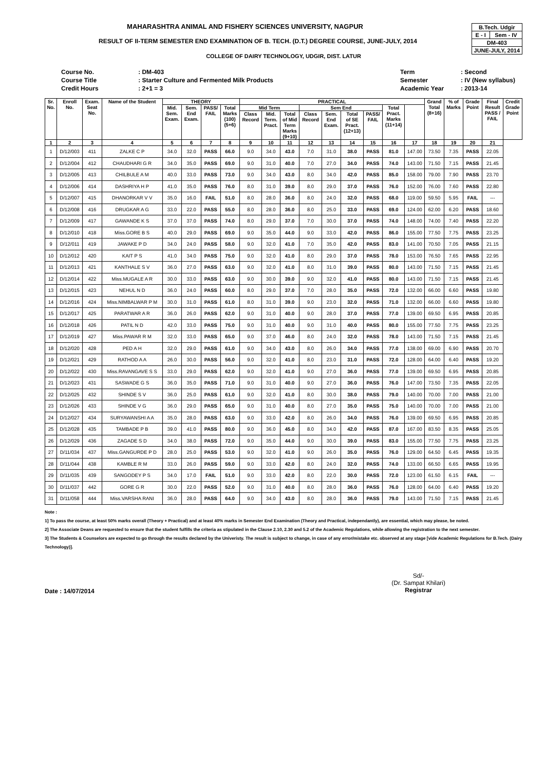| B.Tech. Udgir | |
| E - I | Sem - IV |
| DM-403 | |
| JUNE-JULY, 2014 | |
MAHARASHTRA ANIMAL AND FISHERY SCIENCES UNIVERSITY, NAGPUR
RESULT OF II-TERM SEMESTER END EXAMINATION OF B. TECH. (D.T.) DEGREE COURSE, JUNE-JULY, 2014
COLLEGE OF DAIRY TECHNOLOGY, UDGIR, DIST. LATUR
| Course No. | : DM-403 |
| Course Title | : Starter Culture and Fermented Milk Products |
| Credit Hours | : 2+1 = 3 |
| Term | : Second |
| Semester | : IV (New syllabus) |
| Academic Year | : 2013-14 |
| Sr. No. | Enroll No. | Exam. Seat No. | Name of the Student | THEORY | | | | PRACTICAL | | | | | | | | | Grand Total (8+16) | % of Marks | Grade Point | Final Result PASS / FAIL | Credit Grade Point |
| --- | --- | --- | --- | --- | --- | --- | --- | --- | --- | --- | --- | --- | --- | --- | --- | --- | --- | --- | --- | --- | --- |
| | | | | Mid. Sem. Exam. | Sem. End Exam. | PASS/ FAIL | Total Marks (100) (5+6) | Mid Term | | | Sem End | | | | Total Pract. Marks (11+14) | | | | | | |
| | | | | | | | | Class Record | Mid. Term. Pract. | Total of Mid Term Marks (9+10) | Class Record | Sem. End Exam. | Total of SE Pract. (12+13) | PASS/ FAIL | | | | | | | |
| 1 | 2 | 3 | 4 | 5 | 6 | 7 | 8 | 9 | 10 | 11 | 12 | 13 | 14 | 15 | 16 | 17 | 18 | 19 | 20 | 21 | |
| 1 | D/12/003 | 411 | ZALKE C P | 34.0 | 32.0 | PASS | 66.0 | 9.0 | 34.0 | 43.0 | 7.0 | 31.0 | 38.0 | PASS | 81.0 | 147.00 | 73.50 | 7.35 | PASS | 22.05 | |
| 2 | D/12/004 | 412 | CHAUDHARI G R | 34.0 | 35.0 | PASS | 69.0 | 9.0 | 31.0 | 40.0 | 7.0 | 27.0 | 34.0 | PASS | 74.0 | 143.00 | 71.50 | 7.15 | PASS | 21.45 | |
| 3 | D/12/005 | 413 | CHILBULE A M | 40.0 | 33.0 | PASS | 73.0 | 9.0 | 34.0 | 43.0 | 8.0 | 34.0 | 42.0 | PASS | 85.0 | 158.00 | 79.00 | 7.90 | PASS | 23.70 | |
| 4 | D/12/006 | 414 | DASHRIYA H P | 41.0 | 35.0 | PASS | 76.0 | 8.0 | 31.0 | 39.0 | 8.0 | 29.0 | 37.0 | PASS | 76.0 | 152.00 | 76.00 | 7.60 | PASS | 22.80 | |
| 5 | D/12/007 | 415 | DHANORKAR V V | 35.0 | 16.0 | FAIL | 51.0 | 8.0 | 28.0 | 36.0 | 8.0 | 24.0 | 32.0 | PASS | 68.0 | 119.00 | 59.50 | 5.95 | FAIL | --- | |
| 6 | D/12/008 | 416 | DRUGKAR A G | 33.0 | 22.0 | PASS | 55.0 | 8.0 | 28.0 | 36.0 | 8.0 | 25.0 | 33.0 | PASS | 69.0 | 124.00 | 62.00 | 6.20 | PASS | 18.60 | |
| 7 | D/12/009 | 417 | GAWANDE K S | 37.0 | 37.0 | PASS | 74.0 | 8.0 | 29.0 | 37.0 | 7.0 | 30.0 | 37.0 | PASS | 74.0 | 148.00 | 74.00 | 7.40 | PASS | 22.20 | |
| 8 | D/12/010 | 418 | Miss.GORE B S | 40.0 | 29.0 | PASS | 69.0 | 9.0 | 35.0 | 44.0 | 9.0 | 33.0 | 42.0 | PASS | 86.0 | 155.00 | 77.50 | 7.75 | PASS | 23.25 | |
| 9 | D/12/011 | 419 | JAWAKE P D | 34.0 | 24.0 | PASS | 58.0 | 9.0 | 32.0 | 41.0 | 7.0 | 35.0 | 42.0 | PASS | 83.0 | 141.00 | 70.50 | 7.05 | PASS | 21.15 | |
| 10 | D/12/012 | 420 | KAIT P S | 41.0 | 34.0 | PASS | 75.0 | 9.0 | 32.0 | 41.0 | 8.0 | 29.0 | 37.0 | PASS | 78.0 | 153.00 | 76.50 | 7.65 | PASS | 22.95 | |
| 11 | D/12/013 | 421 | KANTHALE S V | 36.0 | 27.0 | PASS | 63.0 | 9.0 | 32.0 | 41.0 | 8.0 | 31.0 | 39.0 | PASS | 80.0 | 143.00 | 71.50 | 7.15 | PASS | 21.45 | |
| 12 | D/12/014 | 422 | Miss.MUGALE A R | 30.0 | 33.0 | PASS | 63.0 | 9.0 | 30.0 | 39.0 | 9.0 | 32.0 | 41.0 | PASS | 80.0 | 143.00 | 71.50 | 7.15 | PASS | 21.45 | |
| 13 | D/12/015 | 423 | NEHUL N D | 36.0 | 24.0 | PASS | 60.0 | 8.0 | 29.0 | 37.0 | 7.0 | 28.0 | 35.0 | PASS | 72.0 | 132.00 | 66.00 | 6.60 | PASS | 19.80 | |
| 14 | D/12/016 | 424 | Miss.NIMBALWAR P M | 30.0 | 31.0 | PASS | 61.0 | 8.0 | 31.0 | 39.0 | 9.0 | 23.0 | 32.0 | PASS | 71.0 | 132.00 | 66.00 | 6.60 | PASS | 19.80 | |
| 15 | D/12/017 | 425 | PARATWAR A R | 36.0 | 26.0 | PASS | 62.0 | 9.0 | 31.0 | 40.0 | 9.0 | 28.0 | 37.0 | PASS | 77.0 | 139.00 | 69.50 | 6.95 | PASS | 20.85 | |
| 16 | D/12/018 | 426 | PATIL N D | 42.0 | 33.0 | PASS | 75.0 | 9.0 | 31.0 | 40.0 | 9.0 | 31.0 | 40.0 | PASS | 80.0 | 155.00 | 77.50 | 7.75 | PASS | 23.25 | |
| 17 | D/12/019 | 427 | Miss.PAWAR R M | 32.0 | 33.0 | PASS | 65.0 | 9.0 | 37.0 | 46.0 | 8.0 | 24.0 | 32.0 | PASS | 78.0 | 143.00 | 71.50 | 7.15 | PASS | 21.45 | |
| 18 | D/12/020 | 428 | PED A H | 32.0 | 29.0 | PASS | 61.0 | 9.0 | 34.0 | 43.0 | 8.0 | 26.0 | 34.0 | PASS | 77.0 | 138.00 | 69.00 | 6.90 | PASS | 20.70 | |
| 19 | D/12/021 | 429 | RATHOD A A | 26.0 | 30.0 | PASS | 56.0 | 9.0 | 32.0 | 41.0 | 8.0 | 23.0 | 31.0 | PASS | 72.0 | 128.00 | 64.00 | 6.40 | PASS | 19.20 | |
| 20 | D/12/022 | 430 | Miss.RAVANGAVE S S | 33.0 | 29.0 | PASS | 62.0 | 9.0 | 32.0 | 41.0 | 9.0 | 27.0 | 36.0 | PASS | 77.0 | 139.00 | 69.50 | 6.95 | PASS | 20.85 | |
| 21 | D/12/023 | 431 | SASWADE G S | 36.0 | 35.0 | PASS | 71.0 | 9.0 | 31.0 | 40.0 | 9.0 | 27.0 | 36.0 | PASS | 76.0 | 147.00 | 73.50 | 7.35 | PASS | 22.05 | |
| 22 | D/12/025 | 432 | SHINDE S V | 36.0 | 25.0 | PASS | 61.0 | 9.0 | 32.0 | 41.0 | 8.0 | 30.0 | 38.0 | PASS | 79.0 | 140.00 | 70.00 | 7.00 | PASS | 21.00 | |
| 23 | D/12/026 | 433 | SHINDE V G | 36.0 | 29.0 | PASS | 65.0 | 9.0 | 31.0 | 40.0 | 8.0 | 27.0 | 35.0 | PASS | 75.0 | 140.00 | 70.00 | 7.00 | PASS | 21.00 | |
| 24 | D/12/027 | 434 | SURYAWANSHI A A | 35.0 | 28.0 | PASS | 63.0 | 9.0 | 33.0 | 42.0 | 8.0 | 26.0 | 34.0 | PASS | 76.0 | 139.00 | 69.50 | 6.95 | PASS | 20.85 | |
| 25 | D/12/028 | 435 | TAMBADE P B | 39.0 | 41.0 | PASS | 80.0 | 9.0 | 36.0 | 45.0 | 8.0 | 34.0 | 42.0 | PASS | 87.0 | 167.00 | 83.50 | 8.35 | PASS | 25.05 | |
| 26 | D/12/029 | 436 | ZAGADE S D | 34.0 | 38.0 | PASS | 72.0 | 9.0 | 35.0 | 44.0 | 9.0 | 30.0 | 39.0 | PASS | 83.0 | 155.00 | 77.50 | 7.75 | PASS | 23.25 | |
| 27 | D/11/034 | 437 | Miss.GANGURDE P D | 28.0 | 25.0 | PASS | 53.0 | 9.0 | 32.0 | 41.0 | 9.0 | 26.0 | 35.0 | PASS | 76.0 | 129.00 | 64.50 | 6.45 | PASS | 19.35 | |
| 28 | D/11/044 | 438 | KAMBLE R M | 33.0 | 26.0 | PASS | 59.0 | 9.0 | 33.0 | 42.0 | 8.0 | 24.0 | 32.0 | PASS | 74.0 | 133.00 | 66.50 | 6.65 | PASS | 19.95 | |
| 29 | D/11/035 | 439 | SANGODEY P S | 34.0 | 17.0 | FAIL | 51.0 | 9.0 | 33.0 | 42.0 | 8.0 | 22.0 | 30.0 | PASS | 72.0 | 123.00 | 61.50 | 6.15 | FAIL | --- | |
| 30 | D/11/037 | 442 | GORE G R | 30.0 | 22.0 | PASS | 52.0 | 9.0 | 31.0 | 40.0 | 8.0 | 28.0 | 36.0 | PASS | 76.0 | 128.00 | 64.00 | 6.40 | PASS | 19.20 | |
| 31 | D/11/058 | 444 | Miss.VARSHA RANI | 36.0 | 28.0 | PASS | 64.0 | 9.0 | 34.0 | 43.0 | 8.0 | 28.0 | 36.0 | PASS | 79.0 | 143.00 | 71.50 | 7.15 | PASS | 21.45 | |
Note :
1] To pass the course, at least 50% marks overall (Theory + Practical) and at least 40% marks in Semester End Examination (Theory and Practical, independantly), are essential, which may please, be noted.
2] The Associate Deans are requested to ensure that the student fulfills the criteria as stipulated in the Clause 2.10, 2.30 and 5.2 of the Academic Regulations, while allowing the registration to the next semester.
3] The Students & Counselors are expected to go through the results declared by the Univeristy. The result is subject to change, in case of any error/mistake etc. observed at any stage [vide Academic Regulations for B.Tech. (Dairy Technology)].
Date : 14/07/2014
Sd/-
(Dr. Sampat Khilari)
Registrar